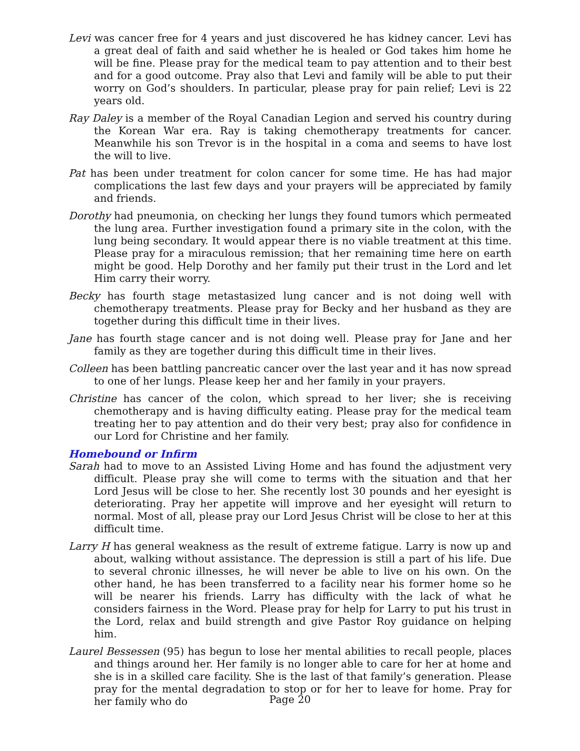Levi was cancer free for 4 years and just discovered he has kidney cancer. Levi has a great deal of faith and said whether he is healed or God takes him home he will be fine. Please pray for the medical team to pay attention and to their best and for a good outcome. Pray also that Levi and family will be able to put their worry on God’s shoulders. In particular, please pray for pain relief; Levi is 22 years old.
Ray Daley is a member of the Royal Canadian Legion and served his country during the Korean War era. Ray is taking chemotherapy treatments for cancer. Meanwhile his son Trevor is in the hospital in a coma and seems to have lost the will to live.
Pat has been under treatment for colon cancer for some time. He has had major complications the last few days and your prayers will be appreciated by family and friends.
Dorothy had pneumonia, on checking her lungs they found tumors which permeated the lung area. Further investigation found a primary site in the colon, with the lung being secondary. It would appear there is no viable treatment at this time. Please pray for a miraculous remission; that her remaining time here on earth might be good. Help Dorothy and her family put their trust in the Lord and let Him carry their worry.
Becky has fourth stage metastasized lung cancer and is not doing well with chemotherapy treatments. Please pray for Becky and her husband as they are together during this difficult time in their lives.
Jane has fourth stage cancer and is not doing well. Please pray for Jane and her family as they are together during this difficult time in their lives.
Colleen has been battling pancreatic cancer over the last year and it has now spread to one of her lungs. Please keep her and her family in your prayers.
Christine has cancer of the colon, which spread to her liver; she is receiving chemotherapy and is having difficulty eating. Please pray for the medical team treating her to pay attention and do their very best; pray also for confidence in our Lord for Christine and her family.
Homebound or Infirm
Sarah had to move to an Assisted Living Home and has found the adjustment very difficult. Please pray she will come to terms with the situation and that her Lord Jesus will be close to her. She recently lost 30 pounds and her eyesight is deteriorating. Pray her appetite will improve and her eyesight will return to normal. Most of all, please pray our Lord Jesus Christ will be close to her at this difficult time.
Larry H has general weakness as the result of extreme fatigue. Larry is now up and about, walking without assistance. The depression is still a part of his life. Due to several chronic illnesses, he will never be able to live on his own. On the other hand, he has been transferred to a facility near his former home so he will be nearer his friends. Larry has difficulty with the lack of what he considers fairness in the Word. Please pray for help for Larry to put his trust in the Lord, relax and build strength and give Pastor Roy guidance on helping him.
Laurel Bessessen (95) has begun to lose her mental abilities to recall people, places and things around her. Her family is no longer able to care for her at home and she is in a skilled care facility. She is the last of that family’s generation. Please pray for the mental degradation to stop or for her to leave for home. Pray for her family who do
Page 20